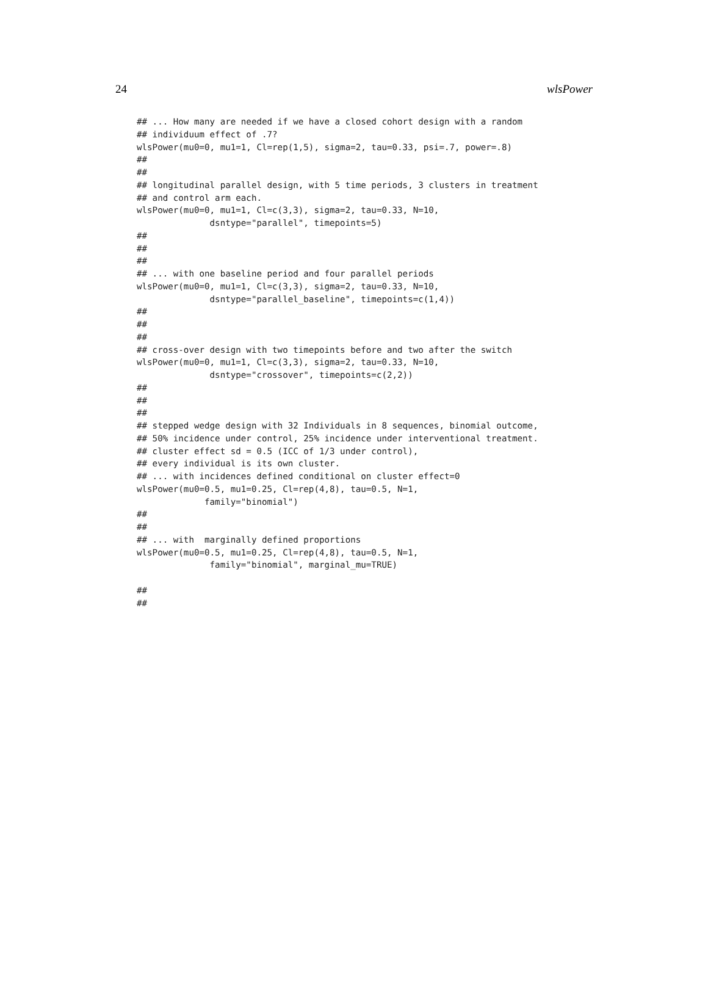24 wlsPower
## ... How many are needed if we have a closed cohort design with a random
## individuum effect of .7?
wlsPower(mu0=0, mu1=1, Cl=rep(1,5), sigma=2, tau=0.33, psi=.7, power=.8)
##
##
## longitudinal parallel design, with 5 time periods, 3 clusters in treatment
## and control arm each.
wlsPower(mu0=0, mu1=1, Cl=c(3,3), sigma=2, tau=0.33, N=10,
              dsntype="parallel", timepoints=5)
##
##
##
## ... with one baseline period and four parallel periods
wlsPower(mu0=0, mu1=1, Cl=c(3,3), sigma=2, tau=0.33, N=10,
              dsntype="parallel_baseline", timepoints=c(1,4))
##
##
##
## cross-over design with two timepoints before and two after the switch
wlsPower(mu0=0, mu1=1, Cl=c(3,3), sigma=2, tau=0.33, N=10,
              dsntype="crossover", timepoints=c(2,2))
##
##
##
## stepped wedge design with 32 Individuals in 8 sequences, binomial outcome,
## 50% incidence under control, 25% incidence under interventional treatment.
## cluster effect sd = 0.5 (ICC of 1/3 under control),
## every individual is its own cluster.
## ... with incidences defined conditional on cluster effect=0
wlsPower(mu0=0.5, mu1=0.25, Cl=rep(4,8), tau=0.5, N=1,
             family="binomial")
##
##
## ... with  marginally defined proportions
wlsPower(mu0=0.5, mu1=0.25, Cl=rep(4,8), tau=0.5, N=1,
              family="binomial", marginal_mu=TRUE)

##
##